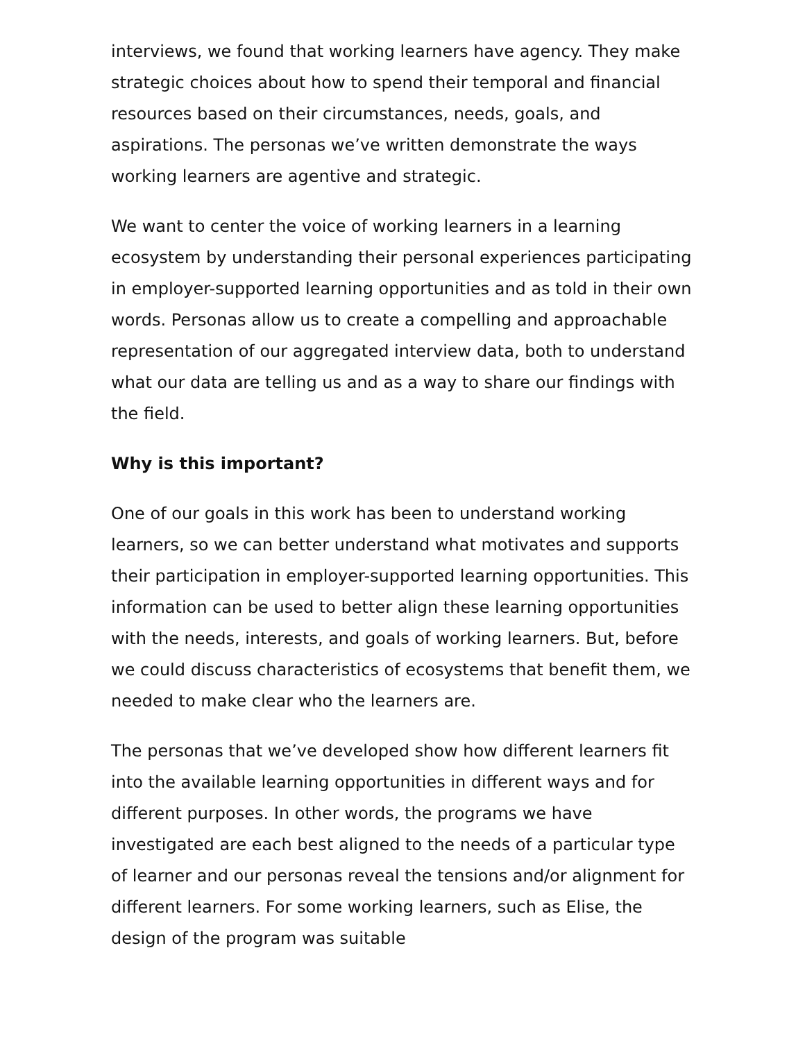interviews, we found that working learners have agency. They make strategic choices about how to spend their temporal and financial resources based on their circumstances, needs, goals, and aspirations. The personas we’ve written demonstrate the ways working learners are agentive and strategic.
We want to center the voice of working learners in a learning ecosystem by understanding their personal experiences participating in employer-supported learning opportunities and as told in their own words. Personas allow us to create a compelling and approachable representation of our aggregated interview data, both to understand what our data are telling us and as a way to share our findings with the field.
Why is this important?
One of our goals in this work has been to understand working learners, so we can better understand what motivates and supports their participation in employer-supported learning opportunities. This information can be used to better align these learning opportunities with the needs, interests, and goals of working learners. But, before we could discuss characteristics of ecosystems that benefit them, we needed to make clear who the learners are.
The personas that we’ve developed show how different learners fit into the available learning opportunities in different ways and for different purposes. In other words, the programs we have investigated are each best aligned to the needs of a particular type of learner and our personas reveal the tensions and/or alignment for different learners. For some working learners, such as Elise, the design of the program was suitable